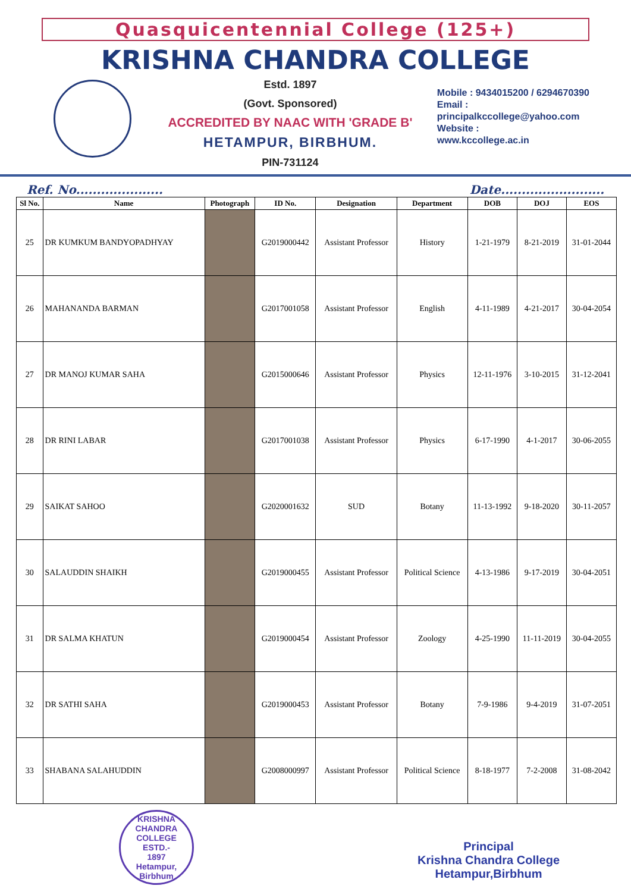Quasquicentennial College (125+)
KRISHNA CHANDRA COLLEGE
Estd. 1897
(Govt. Sponsored)
ACCREDITED BY NAAC WITH 'GRADE B'
HETAMPUR, BIRBHUM.
PIN-731124
Mobile : 9434015200 / 6294670390
Email :
principalkccollege@yahoo.com
Website :
www.kccollege.ac.in
Ref. No..................... Date.........................
| Sl No. | Name | Photograph | ID No. | Designation | Department | DOB | DOJ | EOS |
| --- | --- | --- | --- | --- | --- | --- | --- | --- |
| 25 | DR KUMKUM BANDYOPADHYAY | | G2019000442 | Assistant Professor | History | 1-21-1979 | 8-21-2019 | 31-01-2044 |
| 26 | MAHANANDA BARMAN | | G2017001058 | Assistant Professor | English | 4-11-1989 | 4-21-2017 | 30-04-2054 |
| 27 | DR MANOJ KUMAR SAHA | | G2015000646 | Assistant Professor | Physics | 12-11-1976 | 3-10-2015 | 31-12-2041 |
| 28 | DR RINI LABAR | | G2017001038 | Assistant Professor | Physics | 6-17-1990 | 4-1-2017 | 30-06-2055 |
| 29 | SAIKAT SAHOO | | G2020001632 | SUD | Botany | 11-13-1992 | 9-18-2020 | 30-11-2057 |
| 30 | SALAUDDIN SHAIKH | | G2019000455 | Assistant Professor | Political Science | 4-13-1986 | 9-17-2019 | 30-04-2051 |
| 31 | DR SALMA KHATUN | | G2019000454 | Assistant Professor | Zoology | 4-25-1990 | 11-11-2019 | 30-04-2055 |
| 32 | DR SATHI SAHA | | G2019000453 | Assistant Professor | Botany | 7-9-1986 | 9-4-2019 | 31-07-2051 |
| 33 | SHABANA SALAHUDDIN | | G2008000997 | Assistant Professor | Political Science | 8-18-1977 | 7-2-2008 | 31-08-2042 |
KRISHNA CHANDRA COLLEGE
ESTD.-
1897
Hetampur, Birbhum
Principal
Krishna Chandra College
Hetampur,Birbhum